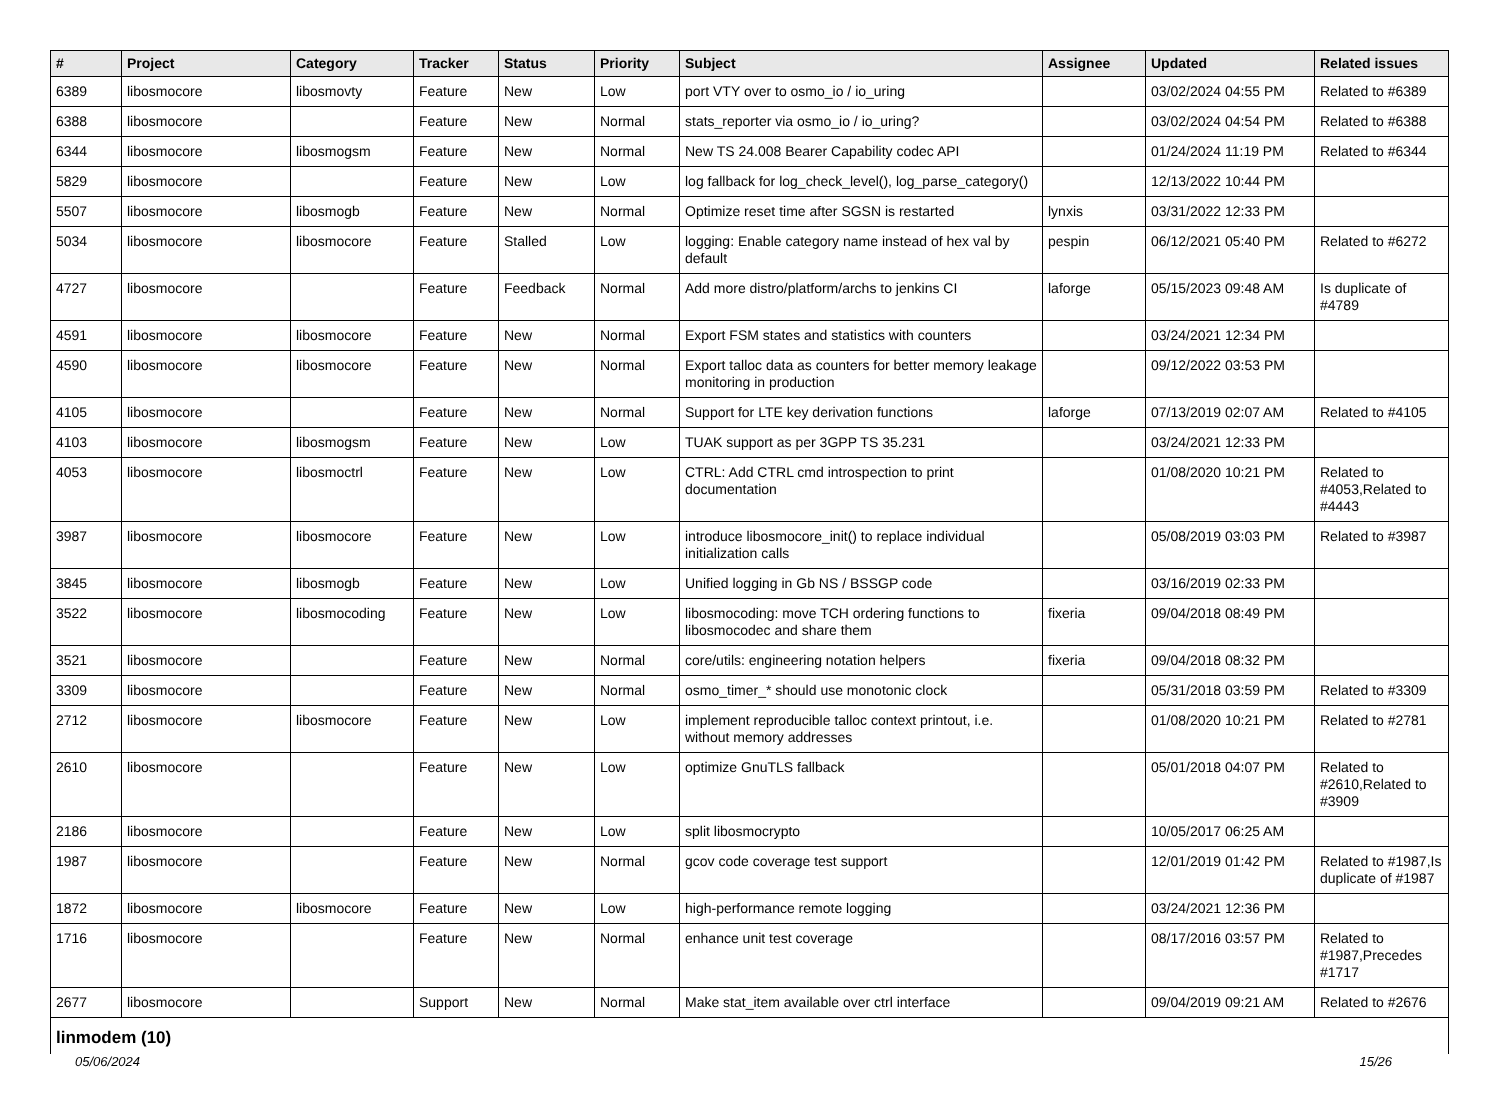| # | Project | Category | Tracker | Status | Priority | Subject | Assignee | Updated | Related issues |
| --- | --- | --- | --- | --- | --- | --- | --- | --- | --- |
| 6389 | libosmocore | libosmovty | Feature | New | Low | port VTY over to osmo_io / io_uring | | 03/02/2024 04:55 PM | Related to #6389 |
| 6388 | libosmocore | | Feature | New | Normal | stats_reporter via osmo_io / io_uring? | | 03/02/2024 04:54 PM | Related to #6388 |
| 6344 | libosmocore | libosmogsm | Feature | New | Normal | New TS 24.008 Bearer Capability codec API | | 01/24/2024 11:19 PM | Related to #6344 |
| 5829 | libosmocore | | Feature | New | Low | log fallback for log_check_level(), log_parse_category() | | 12/13/2022 10:44 PM | |
| 5507 | libosmocore | libosmogb | Feature | New | Normal | Optimize reset time after SGSN is restarted | lynxis | 03/31/2022 12:33 PM | |
| 5034 | libosmocore | libosmocore | Feature | Stalled | Low | logging: Enable category name instead of hex val by default | pespin | 06/12/2021 05:40 PM | Related to #6272 |
| 4727 | libosmocore | | Feature | Feedback | Normal | Add more distro/platform/archs to jenkins CI | laforge | 05/15/2023 09:48 AM | Is duplicate of #4789 |
| 4591 | libosmocore | libosmocore | Feature | New | Normal | Export FSM states and statistics with counters | | 03/24/2021 12:34 PM | |
| 4590 | libosmocore | libosmocore | Feature | New | Normal | Export talloc data as counters for better memory leakage monitoring in production | | 09/12/2022 03:53 PM | |
| 4105 | libosmocore | | Feature | New | Normal | Support for LTE key derivation functions | laforge | 07/13/2019 02:07 AM | Related to #4105 |
| 4103 | libosmocore | libosmogsm | Feature | New | Low | TUAK support as per 3GPP TS 35.231 | | 03/24/2021 12:33 PM | |
| 4053 | libosmocore | libosmoctrl | Feature | New | Low | CTRL: Add CTRL cmd introspection to print documentation | | 01/08/2020 10:21 PM | Related to #4053,Related to #4443 |
| 3987 | libosmocore | libosmocore | Feature | New | Low | introduce libosmocore_init() to replace individual initialization calls | | 05/08/2019 03:03 PM | Related to #3987 |
| 3845 | libosmocore | libosmogb | Feature | New | Low | Unified logging in Gb NS / BSSGP code | | 03/16/2019 02:33 PM | |
| 3522 | libosmocore | libosmocoding | Feature | New | Low | libosmocoding: move TCH ordering functions to libosmocodec and share them | fixeria | 09/04/2018 08:49 PM | |
| 3521 | libosmocore | | Feature | New | Normal | core/utils: engineering notation helpers | fixeria | 09/04/2018 08:32 PM | |
| 3309 | libosmocore | | Feature | New | Normal | osmo_timer_* should use monotonic clock | | 05/31/2018 03:59 PM | Related to #3309 |
| 2712 | libosmocore | libosmocore | Feature | New | Low | implement reproducible talloc context printout, i.e. without memory addresses | | 01/08/2020 10:21 PM | Related to #2781 |
| 2610 | libosmocore | | Feature | New | Low | optimize GnuTLS fallback | | 05/01/2018 04:07 PM | Related to #2610,Related to #3909 |
| 2186 | libosmocore | | Feature | New | Low | split libosmocrypto | | 10/05/2017 06:25 AM | |
| 1987 | libosmocore | | Feature | New | Normal | gcov code coverage test support | | 12/01/2019 01:42 PM | Related to #1987,Is duplicate of #1987 |
| 1872 | libosmocore | libosmocore | Feature | New | Low | high-performance remote logging | | 03/24/2021 12:36 PM | |
| 1716 | libosmocore | | Feature | New | Normal | enhance unit test coverage | | 08/17/2016 03:57 PM | Related to #1987,Precedes #1717 |
| 2677 | libosmocore | | Support | New | Normal | Make stat_item available over ctrl interface | | 09/04/2019 09:21 AM | Related to #2676 |
linmodem (10)
05/06/2024 15/26